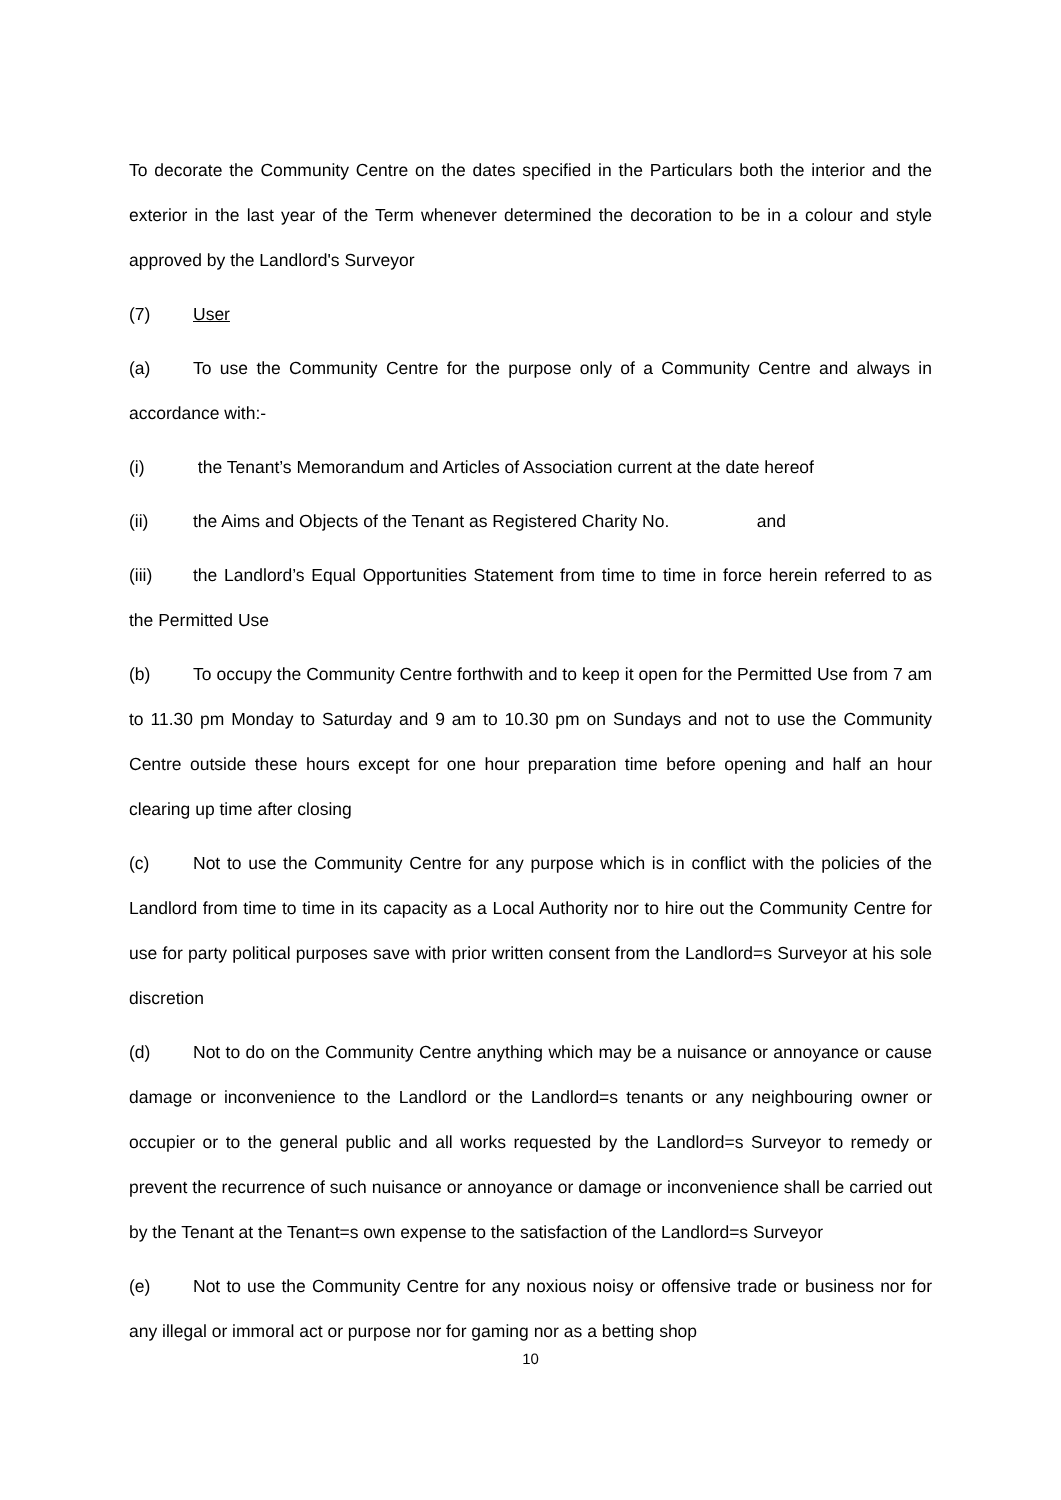To decorate the Community Centre on the dates specified in the Particulars both the interior and the exterior in the last year of the Term whenever determined the decoration to be in a colour and style approved by the Landlord's Surveyor
(7) User
(a) To use the Community Centre for the purpose only of a Community Centre and always in accordance with:-
(i) the Tenant’s Memorandum and Articles of Association current at the date hereof
(ii) the Aims and Objects of the Tenant as Registered Charity No. and
(iii) the Landlord’s Equal Opportunities Statement from time to time in force herein referred to as the Permitted Use
(b) To occupy the Community Centre forthwith and to keep it open for the Permitted Use from 7 am to 11.30 pm Monday to Saturday and 9 am to 10.30 pm on Sundays and not to use the Community Centre outside these hours except for one hour preparation time before opening and half an hour clearing up time after closing
(c) Not to use the Community Centre for any purpose which is in conflict with the policies of the Landlord from time to time in its capacity as a Local Authority nor to hire out the Community Centre for use for party political purposes save with prior written consent from the Landlord=s Surveyor at his sole discretion
(d) Not to do on the Community Centre anything which may be a nuisance or annoyance or cause damage or inconvenience to the Landlord or the Landlord=s tenants or any neighbouring owner or occupier or to the general public and all works requested by the Landlord=s Surveyor to remedy or prevent the recurrence of such nuisance or annoyance or damage or inconvenience shall be carried out by the Tenant at the Tenant=s own expense to the satisfaction of the Landlord=s Surveyor
(e) Not to use the Community Centre for any noxious noisy or offensive trade or business nor for any illegal or immoral act or purpose nor for gaming nor as a betting shop
10